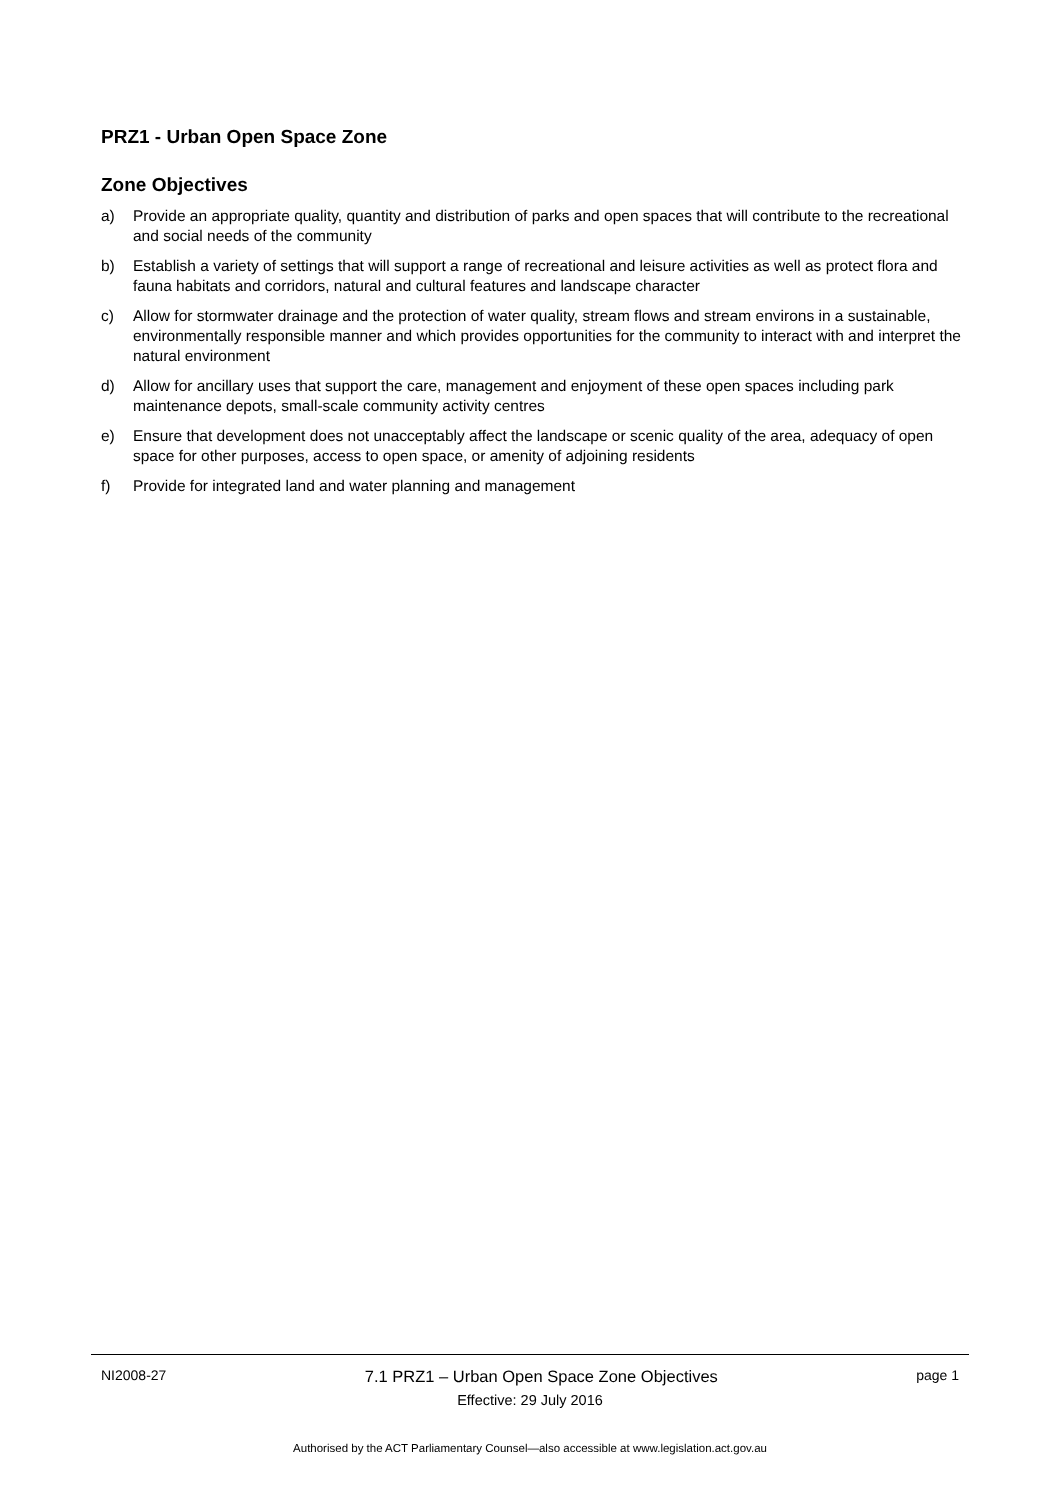PRZ1 - Urban Open Space Zone
Zone Objectives
a) Provide an appropriate quality, quantity and distribution of parks and open spaces that will contribute to the recreational and social needs of the community
b) Establish a variety of settings that will support a range of recreational and leisure activities as well as protect flora and fauna habitats and corridors, natural and cultural features and landscape character
c) Allow for stormwater drainage and the protection of water quality, stream flows and stream environs in a sustainable, environmentally responsible manner and which provides opportunities for the community to interact with and interpret the natural environment
d) Allow for ancillary uses that support the care, management and enjoyment of these open spaces including park maintenance depots, small-scale community activity centres
e) Ensure that development does not unacceptably affect the landscape or scenic quality of the area, adequacy of open space for other purposes, access to open space, or amenity of adjoining residents
f) Provide for integrated land and water planning and management
NI2008-27 7.1 PRZ1 – Urban Open Space Zone Objectives page 1
Effective: 29 July 2016
Authorised by the ACT Parliamentary Counsel—also accessible at www.legislation.act.gov.au